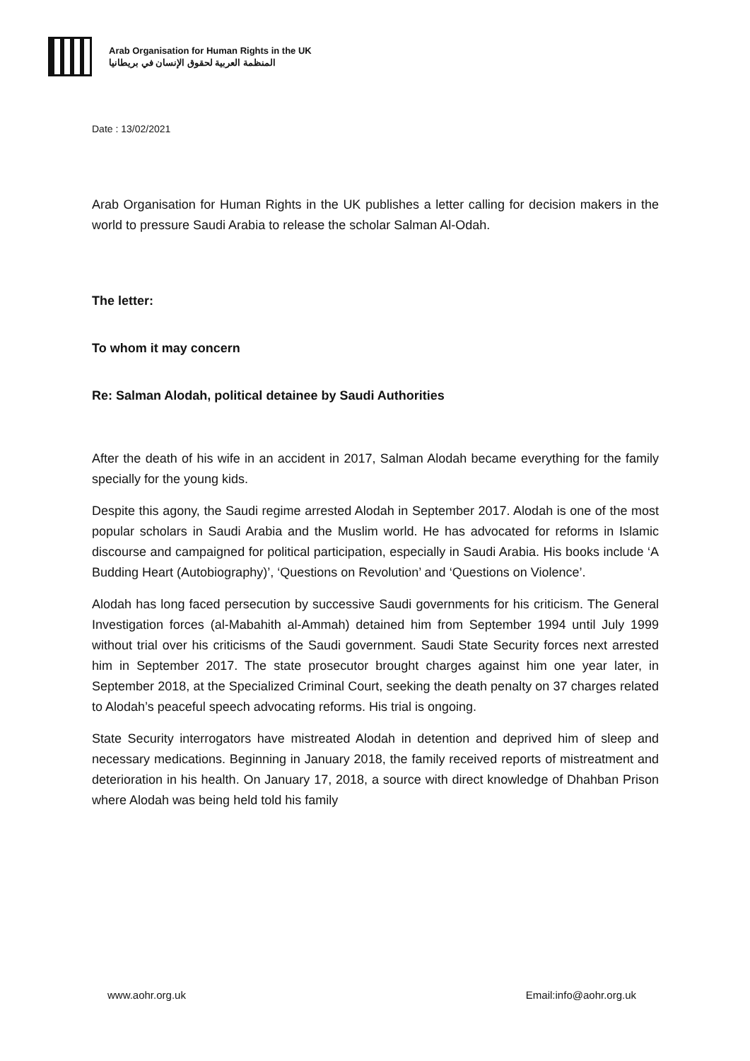Arab Organisation for Human Rights in the UK
المنظمة العربية لحقوق الإنسان في بريطانيا
Date : 13/02/2021
Arab Organisation for Human Rights in the UK publishes a letter calling for decision makers in the world to pressure Saudi Arabia to release the scholar Salman Al-Odah.
The letter:
To whom it may concern
Re: Salman Alodah, political detainee by Saudi Authorities
After the death of his wife in an accident in 2017, Salman Alodah became everything for the family specially for the young kids.
Despite this agony, the Saudi regime arrested Alodah in September 2017. Alodah is one of the most popular scholars in Saudi Arabia and the Muslim world. He has advocated for reforms in Islamic discourse and campaigned for political participation, especially in Saudi Arabia. His books include ‘A Budding Heart (Autobiography)’, ‘Questions on Revolution’ and ‘Questions on Violence’.
Alodah has long faced persecution by successive Saudi governments for his criticism. The General Investigation forces (al-Mabahith al-Ammah) detained him from September 1994 until July 1999 without trial over his criticisms of the Saudi government. Saudi State Security forces next arrested him in September 2017. The state prosecutor brought charges against him one year later, in September 2018, at the Specialized Criminal Court, seeking the death penalty on 37 charges related to Alodah’s peaceful speech advocating reforms. His trial is ongoing.
State Security interrogators have mistreated Alodah in detention and deprived him of sleep and necessary medications. Beginning in January 2018, the family received reports of mistreatment and deterioration in his health. On January 17, 2018, a source with direct knowledge of Dhahban Prison where Alodah was being held told his family
www.aohr.org.uk Email:info@aohr.org.uk